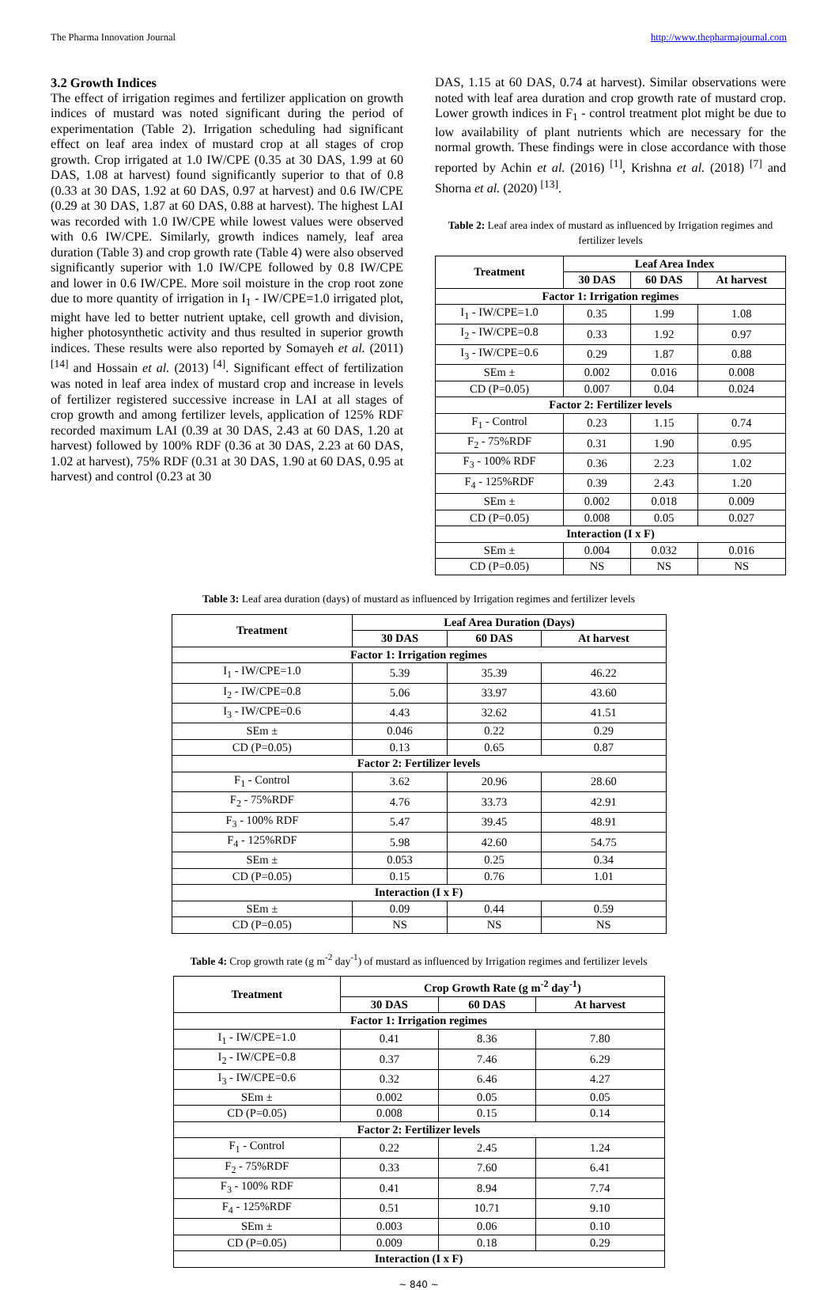The Pharma Innovation Journal http://www.thepharmajournal.com
3.2 Growth Indices
The effect of irrigation regimes and fertilizer application on growth indices of mustard was noted significant during the period of experimentation (Table 2). Irrigation scheduling had significant effect on leaf area index of mustard crop at all stages of crop growth. Crop irrigated at 1.0 IW/CPE (0.35 at 30 DAS, 1.99 at 60 DAS, 1.08 at harvest) found significantly superior to that of 0.8 (0.33 at 30 DAS, 1.92 at 60 DAS, 0.97 at harvest) and 0.6 IW/CPE (0.29 at 30 DAS, 1.87 at 60 DAS, 0.88 at harvest). The highest LAI was recorded with 1.0 IW/CPE while lowest values were observed with 0.6 IW/CPE. Similarly, growth indices namely, leaf area duration (Table 3) and crop growth rate (Table 4) were also observed significantly superior with 1.0 IW/CPE followed by 0.8 IW/CPE and lower in 0.6 IW/CPE. More soil moisture in the crop root zone due to more quantity of irrigation in I<sub>1</sub> - IW/CPE=1.0 irrigated plot, might have led to better nutrient uptake, cell growth and division, higher photosynthetic activity and thus resulted in superior growth indices. These results were also reported by Somayeh et al. (2011) <sup>[14]</sup> and Hossain et al. (2013) <sup>[4]</sup>. Significant effect of fertilization was noted in leaf area index of mustard crop and increase in levels of fertilizer registered successive increase in LAI at all stages of crop growth and among fertilizer levels, application of 125% RDF recorded maximum LAI (0.39 at 30 DAS, 2.43 at 60 DAS, 1.20 at harvest) followed by 100% RDF (0.36 at 30 DAS, 2.23 at 60 DAS, 1.02 at harvest), 75% RDF (0.31 at 30 DAS, 1.90 at 60 DAS, 0.95 at harvest) and control (0.23 at 30
DAS, 1.15 at 60 DAS, 0.74 at harvest). Similar observations were noted with leaf area duration and crop growth rate of mustard crop. Lower growth indices in F<sub>1</sub> - control treatment plot might be due to low availability of plant nutrients which are necessary for the normal growth. These findings were in close accordance with those reported by Achin et al. (2016) <sup>[1]</sup>, Krishna et al. (2018) <sup>[7]</sup> and Shorna et al. (2020) <sup>[13]</sup>.
Table 2: Leaf area index of mustard as influenced by Irrigation regimes and fertilizer levels
| Treatment | Leaf Area Index | | |
| --- | --- | --- | --- |
| | 30 DAS | 60 DAS | At harvest |
| Factor 1: Irrigation regimes | | | |
| I<sub>1</sub> - IW/CPE=1.0 | 0.35 | 1.99 | 1.08 |
| I<sub>2</sub> - IW/CPE=0.8 | 0.33 | 1.92 | 0.97 |
| I<sub>3</sub> - IW/CPE=0.6 | 0.29 | 1.87 | 0.88 |
| SEm ± | 0.002 | 0.016 | 0.008 |
| CD (P=0.05) | 0.007 | 0.04 | 0.024 |
| Factor 2: Fertilizer levels | | | |
| F<sub>1</sub> - Control | 0.23 | 1.15 | 0.74 |
| F<sub>2</sub> - 75%RDF | 0.31 | 1.90 | 0.95 |
| F<sub>3</sub> - 100% RDF | 0.36 | 2.23 | 1.02 |
| F<sub>4</sub> - 125%RDF | 0.39 | 2.43 | 1.20 |
| SEm ± | 0.002 | 0.018 | 0.009 |
| CD (P=0.05) | 0.008 | 0.05 | 0.027 |
| Interaction (I x F) | | | |
| SEm ± | 0.004 | 0.032 | 0.016 |
| CD (P=0.05) | NS | NS | NS |
Table 3: Leaf area duration (days) of mustard as influenced by Irrigation regimes and fertilizer levels
| Treatment | Leaf Area Duration (Days) | | |
| --- | --- | --- | --- |
| | 30 DAS | 60 DAS | At harvest |
| Factor 1: Irrigation regimes | | | |
| I<sub>1</sub> - IW/CPE=1.0 | 5.39 | 35.39 | 46.22 |
| I<sub>2</sub> - IW/CPE=0.8 | 5.06 | 33.97 | 43.60 |
| I<sub>3</sub> - IW/CPE=0.6 | 4.43 | 32.62 | 41.51 |
| SEm ± | 0.046 | 0.22 | 0.29 |
| CD (P=0.05) | 0.13 | 0.65 | 0.87 |
| Factor 2: Fertilizer levels | | | |
| F<sub>1</sub> - Control | 3.62 | 20.96 | 28.60 |
| F<sub>2</sub> - 75%RDF | 4.76 | 33.73 | 42.91 |
| F<sub>3</sub> - 100% RDF | 5.47 | 39.45 | 48.91 |
| F<sub>4</sub> - 125%RDF | 5.98 | 42.60 | 54.75 |
| SEm ± | 0.053 | 0.25 | 0.34 |
| CD (P=0.05) | 0.15 | 0.76 | 1.01 |
| Interaction (I x F) | | | |
| SEm ± | 0.09 | 0.44 | 0.59 |
| CD (P=0.05) | NS | NS | NS |
Table 4: Crop growth rate (g m<sup>-2</sup> day<sup>-1</sup>) of mustard as influenced by Irrigation regimes and fertilizer levels
| Treatment | Crop Growth Rate (g m<sup>-2</sup> day<sup>-1</sup>) | | |
| --- | --- | --- | --- |
| | 30 DAS | 60 DAS | At harvest |
| Factor 1: Irrigation regimes | | | |
| I<sub>1</sub> - IW/CPE=1.0 | 0.41 | 8.36 | 7.80 |
| I<sub>2</sub> - IW/CPE=0.8 | 0.37 | 7.46 | 6.29 |
| I<sub>3</sub> - IW/CPE=0.6 | 0.32 | 6.46 | 4.27 |
| SEm ± | 0.002 | 0.05 | 0.05 |
| CD (P=0.05) | 0.008 | 0.15 | 0.14 |
| Factor 2: Fertilizer levels | | | |
| F<sub>1</sub> - Control | 0.22 | 2.45 | 1.24 |
| F<sub>2</sub> - 75%RDF | 0.33 | 7.60 | 6.41 |
| F<sub>3</sub> - 100% RDF | 0.41 | 8.94 | 7.74 |
| F<sub>4</sub> - 125%RDF | 0.51 | 10.71 | 9.10 |
| SEm ± | 0.003 | 0.06 | 0.10 |
| CD (P=0.05) | 0.009 | 0.18 | 0.29 |
| Interaction (I x F) | | | |
~ 840 ~